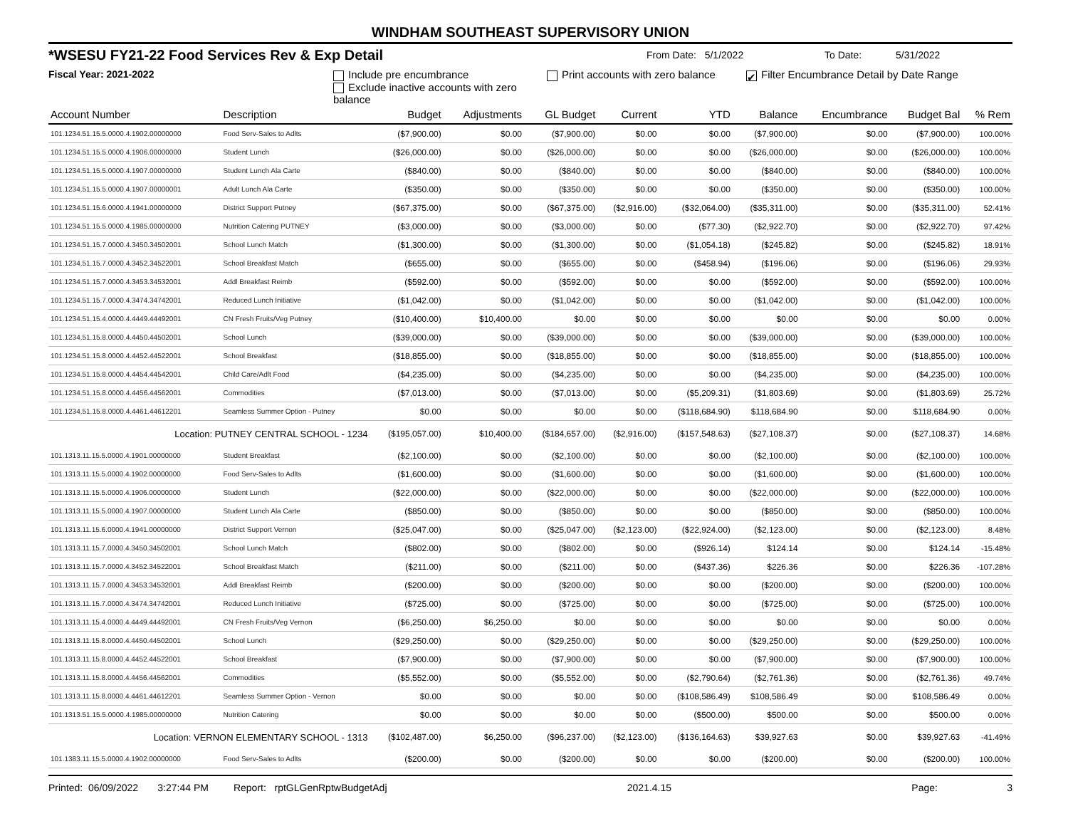WINDHAM SOUTHEAST SUPERVISORY UNION
*WSESU FY21-22 Food Services Rev & Exp Detail From Date: 5/1/2022 To Date: 5/31/2022
Fiscal Year: 2021-2022 Include pre encumbrance
Exclude inactive accounts with zero balance
Print accounts with zero balance
✔ Filter Encumbrance Detail by Date Range
| Account Number | Description | Budget | Adjustments | GL Budget | Current | YTD | Balance | Encumbrance | Budget Bal | % Rem |
| --- | --- | --- | --- | --- | --- | --- | --- | --- | --- | --- |
| 101.1234.51.15.5.0000.4.1902.00000000 | Food Serv-Sales to Adlts | ($7,900.00) | $0.00 | ($7,900.00) | $0.00 | $0.00 | ($7,900.00) | $0.00 | ($7,900.00) | 100.00% |
| 101.1234.51.15.5.0000.4.1906.00000000 | Student Lunch | ($26,000.00) | $0.00 | ($26,000.00) | $0.00 | $0.00 | ($26,000.00) | $0.00 | ($26,000.00) | 100.00% |
| 101.1234.51.15.5.0000.4.1907.00000000 | Student Lunch Ala Carte | ($840.00) | $0.00 | ($840.00) | $0.00 | $0.00 | ($840.00) | $0.00 | ($840.00) | 100.00% |
| 101.1234.51.15.5.0000.4.1907.00000001 | Adult Lunch Ala Carte | ($350.00) | $0.00 | ($350.00) | $0.00 | $0.00 | ($350.00) | $0.00 | ($350.00) | 100.00% |
| 101.1234.51.15.6.0000.4.1941.00000000 | District Support Putney | ($67,375.00) | $0.00 | ($67,375.00) | ($2,916.00) | ($32,064.00) | ($35,311.00) | $0.00 | ($35,311.00) | 52.41% |
| 101.1234.51.15.5.0000.4.1985.00000000 | Nutrition Catering PUTNEY | ($3,000.00) | $0.00 | ($3,000.00) | $0.00 | ($77.30) | ($2,922.70) | $0.00 | ($2,922.70) | 97.42% |
| 101.1234.51.15.7.0000.4.3450.34502001 | School Lunch Match | ($1,300.00) | $0.00 | ($1,300.00) | $0.00 | ($1,054.18) | ($245.82) | $0.00 | ($245.82) | 18.91% |
| 101.1234.51.15.7.0000.4.3452.34522001 | School Breakfast Match | ($655.00) | $0.00 | ($655.00) | $0.00 | ($458.94) | ($196.06) | $0.00 | ($196.06) | 29.93% |
| 101.1234.51.15.7.0000.4.3453.34532001 | Addl Breakfast Reimb | ($592.00) | $0.00 | ($592.00) | $0.00 | $0.00 | ($592.00) | $0.00 | ($592.00) | 100.00% |
| 101.1234.51.15.7.0000.4.3474.34742001 | Reduced Lunch Initiative | ($1,042.00) | $0.00 | ($1,042.00) | $0.00 | $0.00 | ($1,042.00) | $0.00 | ($1,042.00) | 100.00% |
| 101.1234.51.15.4.0000.4.4449.44492001 | CN Fresh Fruits/Veg Putney | ($10,400.00) | $10,400.00 | $0.00 | $0.00 | $0.00 | $0.00 | $0.00 | $0.00 | 0.00% |
| 101.1234.51.15.8.0000.4.4450.44502001 | School Lunch | ($39,000.00) | $0.00 | ($39,000.00) | $0.00 | $0.00 | ($39,000.00) | $0.00 | ($39,000.00) | 100.00% |
| 101.1234.51.15.8.0000.4.4452.44522001 | School Breakfast | ($18,855.00) | $0.00 | ($18,855.00) | $0.00 | $0.00 | ($18,855.00) | $0.00 | ($18,855.00) | 100.00% |
| 101.1234.51.15.8.0000.4.4454.44542001 | Child Care/Adlt Food | ($4,235.00) | $0.00 | ($4,235.00) | $0.00 | $0.00 | ($4,235.00) | $0.00 | ($4,235.00) | 100.00% |
| 101.1234.51.15.8.0000.4.4456.44562001 | Commodities | ($7,013.00) | $0.00 | ($7,013.00) | $0.00 | ($5,209.31) | ($1,803.69) | $0.00 | ($1,803.69) | 25.72% |
| 101.1234.51.15.8.0000.4.4461.44612201 | Seamless Summer Option - Putney | $0.00 | $0.00 | $0.00 | $0.00 | ($118,684.90) | $118,684.90 | $0.00 | $118,684.90 | 0.00% |
| Location: PUTNEY CENTRAL SCHOOL - 1234 | | ($195,057.00) | $10,400.00 | ($184,657.00) | ($2,916.00) | ($157,548.63) | ($27,108.37) | $0.00 | ($27,108.37) | 14.68% |
| 101.1313.11.15.5.0000.4.1901.00000000 | Student Breakfast | ($2,100.00) | $0.00 | ($2,100.00) | $0.00 | $0.00 | ($2,100.00) | $0.00 | ($2,100.00) | 100.00% |
| 101.1313.11.15.5.0000.4.1902.00000000 | Food Serv-Sales to Adlts | ($1,600.00) | $0.00 | ($1,600.00) | $0.00 | $0.00 | ($1,600.00) | $0.00 | ($1,600.00) | 100.00% |
| 101.1313.11.15.5.0000.4.1906.00000000 | Student Lunch | ($22,000.00) | $0.00 | ($22,000.00) | $0.00 | $0.00 | ($22,000.00) | $0.00 | ($22,000.00) | 100.00% |
| 101.1313.11.15.5.0000.4.1907.00000000 | Student Lunch Ala Carte | ($850.00) | $0.00 | ($850.00) | $0.00 | $0.00 | ($850.00) | $0.00 | ($850.00) | 100.00% |
| 101.1313.11.15.6.0000.4.1941.00000000 | District Support Vernon | ($25,047.00) | $0.00 | ($25,047.00) | ($2,123.00) | ($22,924.00) | ($2,123.00) | $0.00 | ($2,123.00) | 8.48% |
| 101.1313.11.15.7.0000.4.3450.34502001 | School Lunch Match | ($802.00) | $0.00 | ($802.00) | $0.00 | ($926.14) | $124.14 | $0.00 | $124.14 | -15.48% |
| 101.1313.11.15.7.0000.4.3452.34522001 | School Breakfast Match | ($211.00) | $0.00 | ($211.00) | $0.00 | ($437.36) | $226.36 | $0.00 | $226.36 | -107.28% |
| 101.1313.11.15.7.0000.4.3453.34532001 | Addl Breakfast Reimb | ($200.00) | $0.00 | ($200.00) | $0.00 | $0.00 | ($200.00) | $0.00 | ($200.00) | 100.00% |
| 101.1313.11.15.7.0000.4.3474.34742001 | Reduced Lunch Initiative | ($725.00) | $0.00 | ($725.00) | $0.00 | $0.00 | ($725.00) | $0.00 | ($725.00) | 100.00% |
| 101.1313.11.15.4.0000.4.4449.44492001 | CN Fresh Fruits/Veg Vernon | ($6,250.00) | $6,250.00 | $0.00 | $0.00 | $0.00 | $0.00 | $0.00 | $0.00 | 0.00% |
| 101.1313.11.15.8.0000.4.4450.44502001 | School Lunch | ($29,250.00) | $0.00 | ($29,250.00) | $0.00 | $0.00 | ($29,250.00) | $0.00 | ($29,250.00) | 100.00% |
| 101.1313.11.15.8.0000.4.4452.44522001 | School Breakfast | ($7,900.00) | $0.00 | ($7,900.00) | $0.00 | $0.00 | ($7,900.00) | $0.00 | ($7,900.00) | 100.00% |
| 101.1313.11.15.8.0000.4.4456.44562001 | Commodities | ($5,552.00) | $0.00 | ($5,552.00) | $0.00 | ($2,790.64) | ($2,761.36) | $0.00 | ($2,761.36) | 49.74% |
| 101.1313.11.15.8.0000.4.4461.44612201 | Seamless Summer Option - Vernon | $0.00 | $0.00 | $0.00 | $0.00 | ($108,586.49) | $108,586.49 | $0.00 | $108,586.49 | 0.00% |
| 101.1313.51.15.5.0000.4.1985.00000000 | Nutrition Catering | $0.00 | $0.00 | $0.00 | $0.00 | ($500.00) | $500.00 | $0.00 | $500.00 | 0.00% |
| Location: VERNON ELEMENTARY SCHOOL - 1313 | | ($102,487.00) | $6,250.00 | ($96,237.00) | ($2,123.00) | ($136,164.63) | $39,927.63 | $0.00 | $39,927.63 | -41.49% |
| 101.1383.11.15.5.0000.4.1902.00000000 | Food Serv-Sales to Adlts | ($200.00) | $0.00 | ($200.00) | $0.00 | $0.00 | ($200.00) | $0.00 | ($200.00) | 100.00% |
Printed: 06/09/2022 3:27:44 PM Report: rptGLGenRptwBudgetAdj 2021.4.15 Page: 3